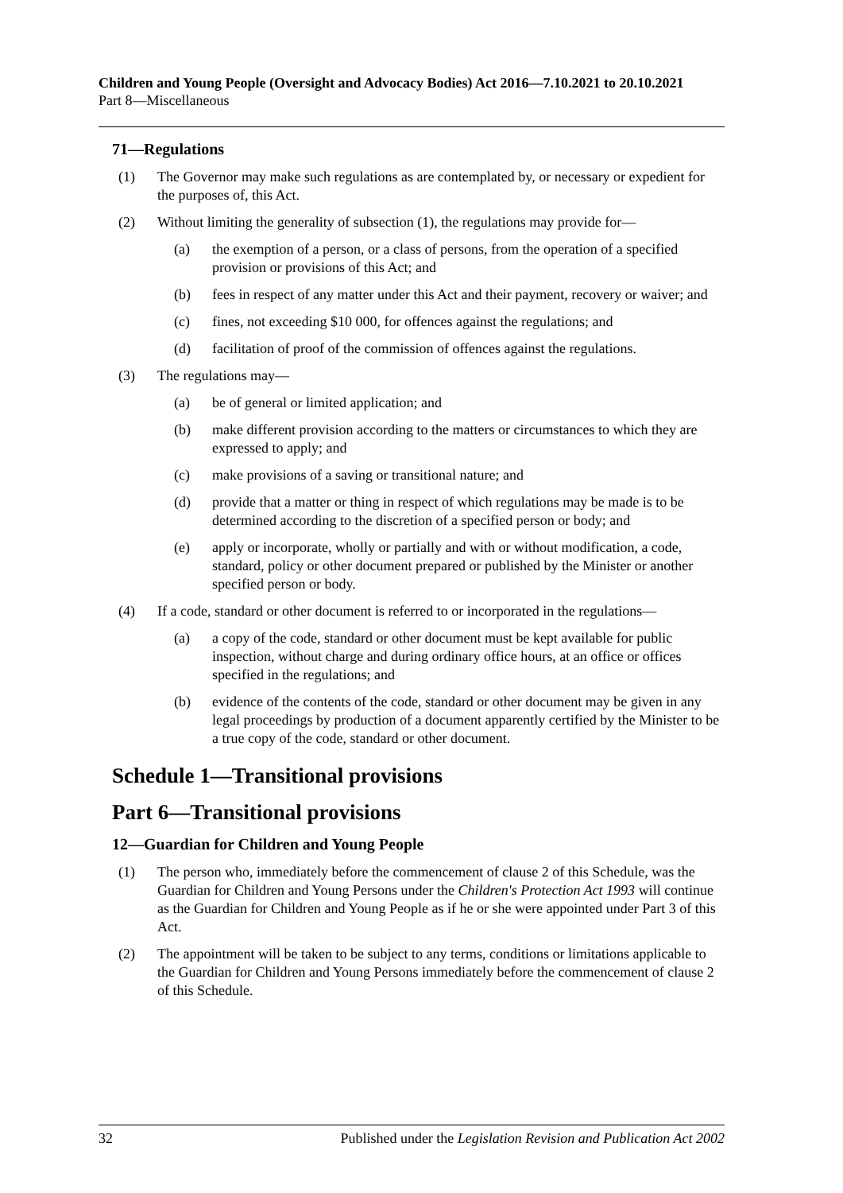Children and Young People (Oversight and Advocacy Bodies) Act 2016—7.10.2021 to 20.10.2021
Part 8—Miscellaneous
71—Regulations
(1) The Governor may make such regulations as are contemplated by, or necessary or expedient for the purposes of, this Act.
(2) Without limiting the generality of subsection (1), the regulations may provide for—
(a) the exemption of a person, or a class of persons, from the operation of a specified provision or provisions of this Act; and
(b) fees in respect of any matter under this Act and their payment, recovery or waiver; and
(c) fines, not exceeding $10 000, for offences against the regulations; and
(d) facilitation of proof of the commission of offences against the regulations.
(3) The regulations may—
(a) be of general or limited application; and
(b) make different provision according to the matters or circumstances to which they are expressed to apply; and
(c) make provisions of a saving or transitional nature; and
(d) provide that a matter or thing in respect of which regulations may be made is to be determined according to the discretion of a specified person or body; and
(e) apply or incorporate, wholly or partially and with or without modification, a code, standard, policy or other document prepared or published by the Minister or another specified person or body.
(4) If a code, standard or other document is referred to or incorporated in the regulations—
(a) a copy of the code, standard or other document must be kept available for public inspection, without charge and during ordinary office hours, at an office or offices specified in the regulations; and
(b) evidence of the contents of the code, standard or other document may be given in any legal proceedings by production of a document apparently certified by the Minister to be a true copy of the code, standard or other document.
Schedule 1—Transitional provisions
Part 6—Transitional provisions
12—Guardian for Children and Young People
(1) The person who, immediately before the commencement of clause 2 of this Schedule, was the Guardian for Children and Young Persons under the Children's Protection Act 1993 will continue as the Guardian for Children and Young People as if he or she were appointed under Part 3 of this Act.
(2) The appointment will be taken to be subject to any terms, conditions or limitations applicable to the Guardian for Children and Young Persons immediately before the commencement of clause 2 of this Schedule.
32 Published under the Legislation Revision and Publication Act 2002